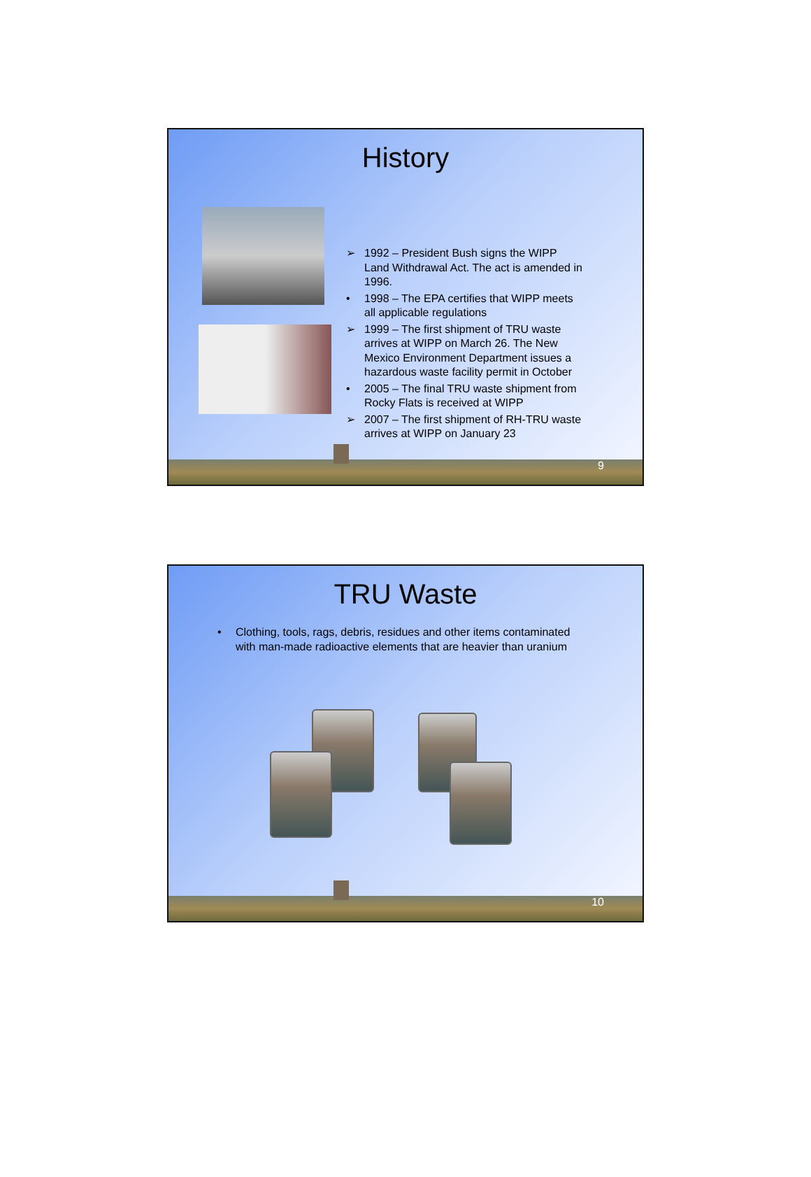History
➢ 1992 – President Bush signs the WIPP Land Withdrawal Act. The act is amended in 1996.
• 1998 – The EPA certifies that WIPP meets all applicable regulations
➢ 1999 – The first shipment of TRU waste arrives at WIPP on March 26. The New Mexico Environment Department issues a hazardous waste facility permit in October
• 2005 – The final TRU waste shipment from Rocky Flats is received at WIPP
➢ 2007 – The first shipment of RH-TRU waste arrives at WIPP on January 23
9
TRU Waste
• Clothing, tools, rags, debris, residues and other items contaminated with man-made radioactive elements that are heavier than uranium
10